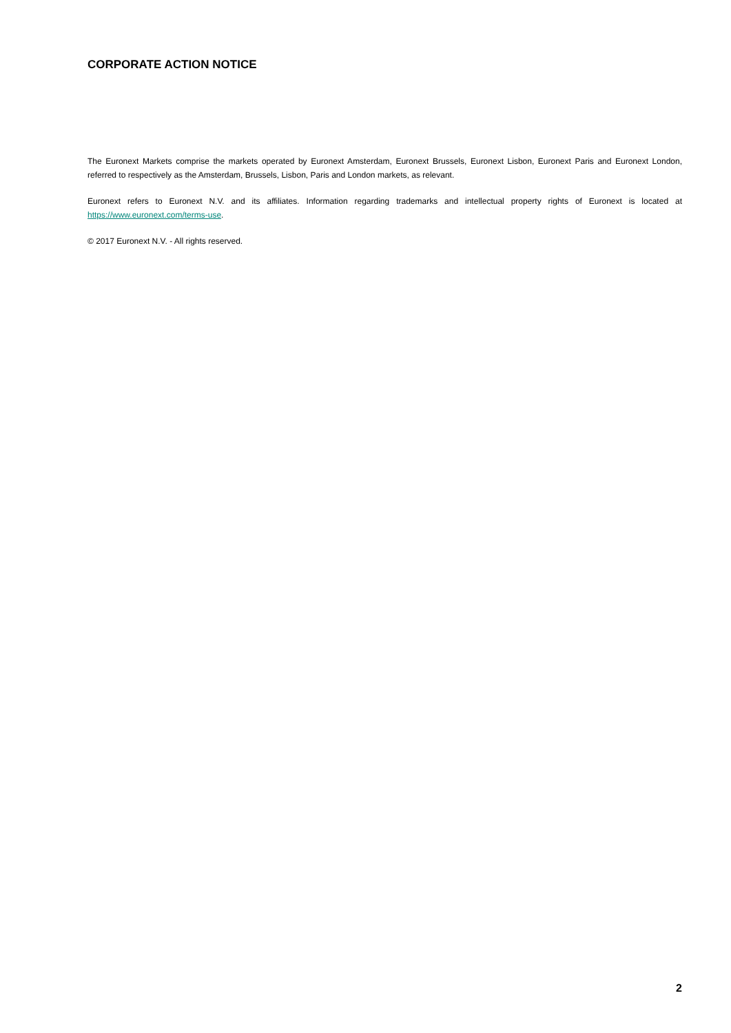CORPORATE ACTION NOTICE
The Euronext Markets comprise the markets operated by Euronext Amsterdam, Euronext Brussels, Euronext Lisbon, Euronext Paris and Euronext London, referred to respectively as the Amsterdam, Brussels, Lisbon, Paris and London markets, as relevant.
Euronext refers to Euronext N.V. and its affiliates. Information regarding trademarks and intellectual property rights of Euronext is located at https://www.euronext.com/terms-use.
© 2017 Euronext N.V. - All rights reserved.
2